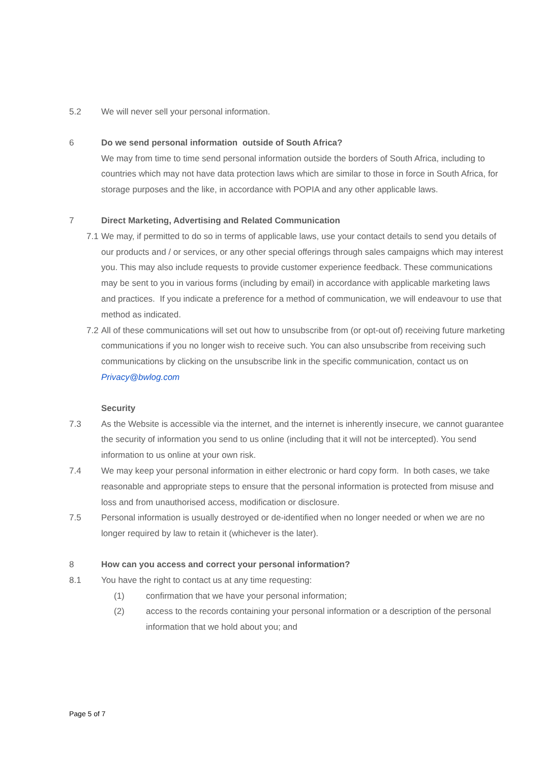5.2 We will never sell your personal information.
6 Do we send personal information outside of South Africa?
We may from time to time send personal information outside the borders of South Africa, including to countries which may not have data protection laws which are similar to those in force in South Africa, for storage purposes and the like, in accordance with POPIA and any other applicable laws.
7 Direct Marketing, Advertising and Related Communication
7.1
We may, if permitted to do so in terms of applicable laws, use your contact details to send you details of our products and / or services, or any other special offerings through sales campaigns which may interest you. This may also include requests to provide customer experience feedback. These communications may be sent to you in various forms (including by email) in accordance with applicable marketing laws and practices. If you indicate a preference for a method of communication, we will endeavour to use that method as indicated.
7.2
All of these communications will set out how to unsubscribe from (or opt-out of) receiving future marketing communications if you no longer wish to receive such. You can also unsubscribe from receiving such communications by clicking on the unsubscribe link in the specific communication, contact us on Privacy@bwlog.com
Security
7.3 As the Website is accessible via the internet, and the internet is inherently insecure, we cannot guarantee the security of information you send to us online (including that it will not be intercepted). You send information to us online at your own risk.
7.4 We may keep your personal information in either electronic or hard copy form. In both cases, we take reasonable and appropriate steps to ensure that the personal information is protected from misuse and loss and from unauthorised access, modification or disclosure.
7.5 Personal information is usually destroyed or de-identified when no longer needed or when we are no longer required by law to retain it (whichever is the later).
8 How can you access and correct your personal information?
8.1 You have the right to contact us at any time requesting:
(1) confirmation that we have your personal information;
(2) access to the records containing your personal information or a description of the personal information that we hold about you; and
Page 5 of 7